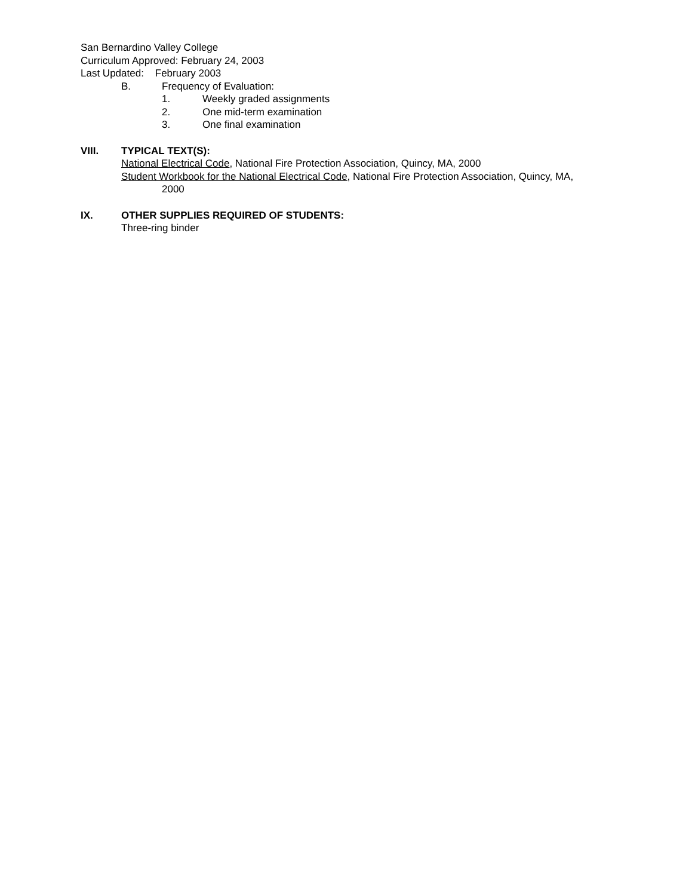San Bernardino Valley College
Curriculum Approved: February 24, 2003
Last Updated: February 2003
B. Frequency of Evaluation:
1. Weekly graded assignments
2. One mid-term examination
3. One final examination
VIII. TYPICAL TEXT(S):
National Electrical Code, National Fire Protection Association, Quincy, MA, 2000
Student Workbook for the National Electrical Code, National Fire Protection Association, Quincy, MA,
2000
IX. OTHER SUPPLIES REQUIRED OF STUDENTS:
Three-ring binder